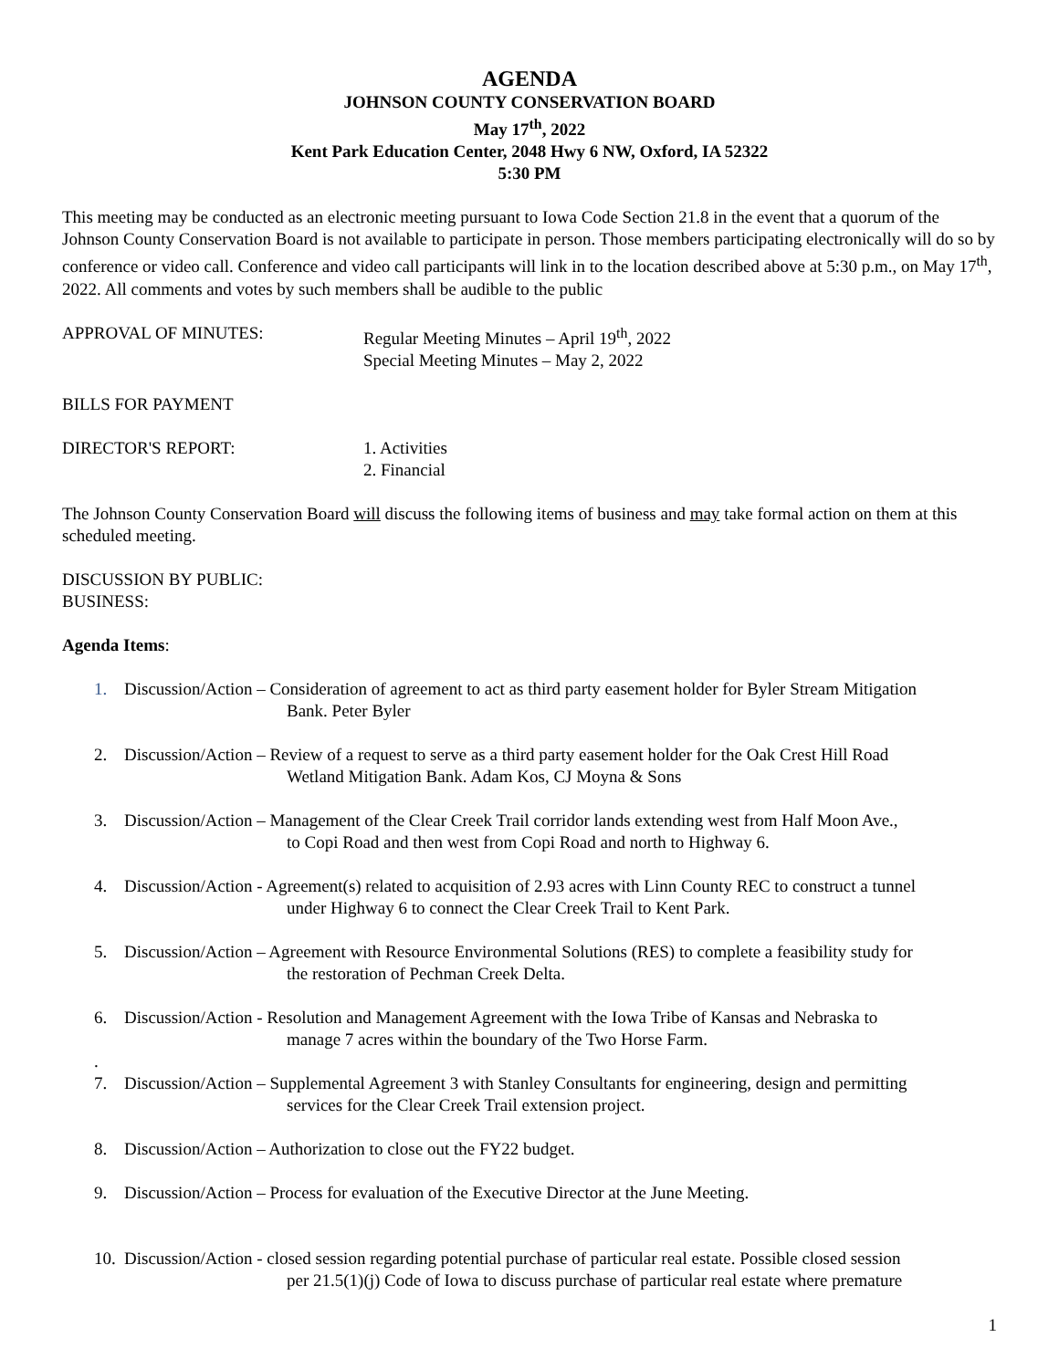AGENDA
JOHNSON COUNTY CONSERVATION BOARD
May 17<sup>th</sup>, 2022
Kent Park Education Center, 2048 Hwy 6 NW, Oxford, IA 52322
5:30 PM
This meeting may be conducted as an electronic meeting pursuant to Iowa Code Section 21.8 in the event that a quorum of the Johnson County Conservation Board is not available to participate in person. Those members participating electronically will do so by conference or video call. Conference and video call participants will link in to the location described above at 5:30 p.m., on May 17<sup>th</sup>, 2022. All comments and votes by such members shall be audible to the public
APPROVAL OF MINUTES: Regular Meeting Minutes – April 19<sup>th</sup>, 2022
Special Meeting Minutes – May 2, 2022
BILLS FOR PAYMENT
DIRECTOR'S REPORT: 1. Activities
2. Financial
The Johnson County Conservation Board will discuss the following items of business and may take formal action on them at this scheduled meeting.
DISCUSSION BY PUBLIC:
BUSINESS:
Agenda Items:
1. Discussion/Action – Consideration of agreement to act as third party easement holder for Byler Stream Mitigation
Bank. Peter Byler
2. Discussion/Action – Review of a request to serve as a third party easement holder for the Oak Crest Hill Road
Wetland Mitigation Bank. Adam Kos, CJ Moyna & Sons
3. Discussion/Action – Management of the Clear Creek Trail corridor lands extending west from Half Moon Ave.,
to Copi Road and then west from Copi Road and north to Highway 6.
4. Discussion/Action - Agreement(s) related to acquisition of 2.93 acres with Linn County REC to construct a tunnel
under Highway 6 to connect the Clear Creek Trail to Kent Park.
5. Discussion/Action – Agreement with Resource Environmental Solutions (RES) to complete a feasibility study for
the restoration of Pechman Creek Delta.
6. Discussion/Action - Resolution and Management Agreement with the Iowa Tribe of Kansas and Nebraska to
manage 7 acres within the boundary of the Two Horse Farm.
.
7. Discussion/Action – Supplemental Agreement 3 with Stanley Consultants for engineering, design and permitting
services for the Clear Creek Trail extension project.
8. Discussion/Action – Authorization to close out the FY22 budget.
9. Discussion/Action – Process for evaluation of the Executive Director at the June Meeting.
10.
Discussion/Action - closed session regarding potential purchase of particular real estate. Possible closed session
per 21.5(1)(j) Code of Iowa to discuss purchase of particular real estate where premature
1